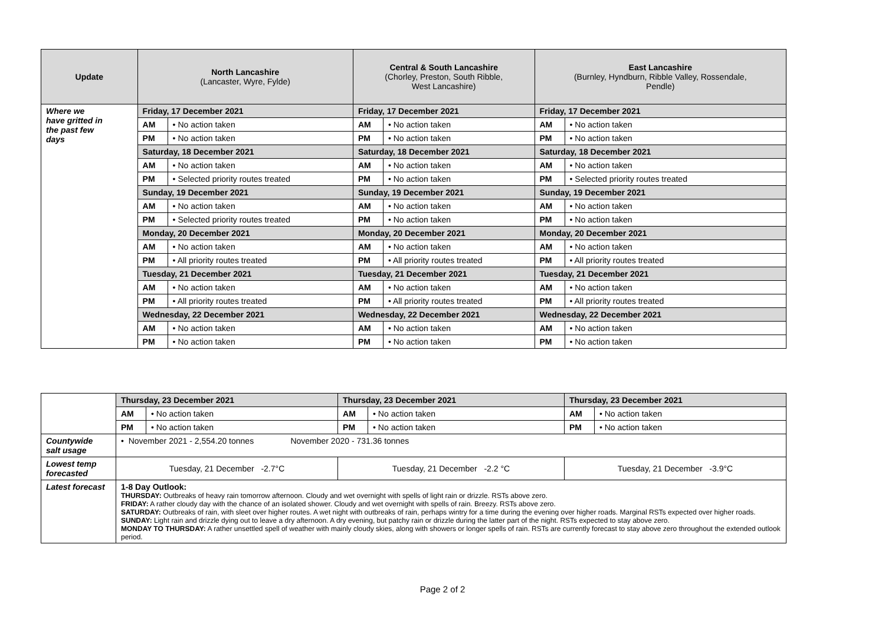| Update | North Lancashire (Lancaster, Wyre, Fylde) | | Central & South Lancashire (Chorley, Preston, South Ribble, West Lancashire) | | East Lancashire (Burnley, Hyndburn, Ribble Valley, Rossendale, Pendle) | |
| --- | --- | --- | --- | --- | --- | --- |
| Where we have gritted in the past few days | Friday, 17 December 2021 | | Friday, 17 December 2021 | | Friday, 17 December 2021 | |
| | AM | • No action taken | AM | • No action taken | AM | • No action taken |
| | PM | • No action taken | PM | • No action taken | PM | • No action taken |
| | Saturday, 18 December 2021 | | Saturday, 18 December 2021 | | Saturday, 18 December 2021 | |
| | AM | • No action taken | AM | • No action taken | AM | • No action taken |
| | PM | • Selected priority routes treated | PM | • No action taken | PM | • Selected priority routes treated |
| | Sunday, 19 December 2021 | | Sunday, 19 December 2021 | | Sunday, 19 December 2021 | |
| | AM | • No action taken | AM | • No action taken | AM | • No action taken |
| | PM | • Selected priority routes treated | PM | • No action taken | PM | • No action taken |
| | Monday, 20 December 2021 | | Monday, 20 December 2021 | | Monday, 20 December 2021 | |
| | AM | • No action taken | AM | • No action taken | AM | • No action taken |
| | PM | • All priority routes treated | PM | • All priority routes treated | PM | • All priority routes treated |
| | Tuesday, 21 December 2021 | | Tuesday, 21 December 2021 | | Tuesday, 21 December 2021 | |
| | AM | • No action taken | AM | • No action taken | AM | • No action taken |
| | PM | • All priority routes treated | PM | • All priority routes treated | PM | • All priority routes treated |
| | Wednesday, 22 December 2021 | | Wednesday, 22 December 2021 | | Wednesday, 22 December 2021 | |
| | AM | • No action taken | AM | • No action taken | AM | • No action taken |
| | PM | • No action taken | PM | • No action taken | PM | • No action taken |
| | Thursday, 23 December 2021 | | Thursday, 23 December 2021 | | Thursday, 23 December 2021 | |
| | AM | • No action taken | AM | • No action taken | AM | • No action taken |
| | PM | • No action taken | PM | • No action taken | PM | • No action taken |
| Countywide salt usage | • November 2021 - 2,554.20 tonnes November 2020 - 731.36 tonnes | | | | | |
| Lowest temp forecasted | Tuesday, 21 December -2.7°C | | Tuesday, 21 December -2.2 °C | | Tuesday, 21 December -3.9°C | |
| Latest forecast | 1-8 Day Outlook: THURSDAY: Outbreaks of heavy rain tomorrow afternoon. Cloudy and wet overnight with spells of light rain or drizzle. RSTs above zero. FRIDAY: A rather cloudy day with the chance of an isolated shower. Cloudy and wet overnight with spells of rain. Breezy. RSTs above zero. SATURDAY: Outbreaks of rain, with sleet over higher routes. A wet night with outbreaks of rain, perhaps wintry for a time during the evening over higher roads. Marginal RSTs expected over higher roads. SUNDAY: Light rain and drizzle dying out to leave a dry afternoon. A dry evening, but patchy rain or drizzle during the latter part of the night. RSTs expected to stay above zero. MONDAY TO THURSDAY: A rather unsettled spell of weather with mainly cloudy skies, along with showers or longer spells of rain. RSTs are currently forecast to stay above zero throughout the extended outlook period. | | | | | |
Page 2 of 2